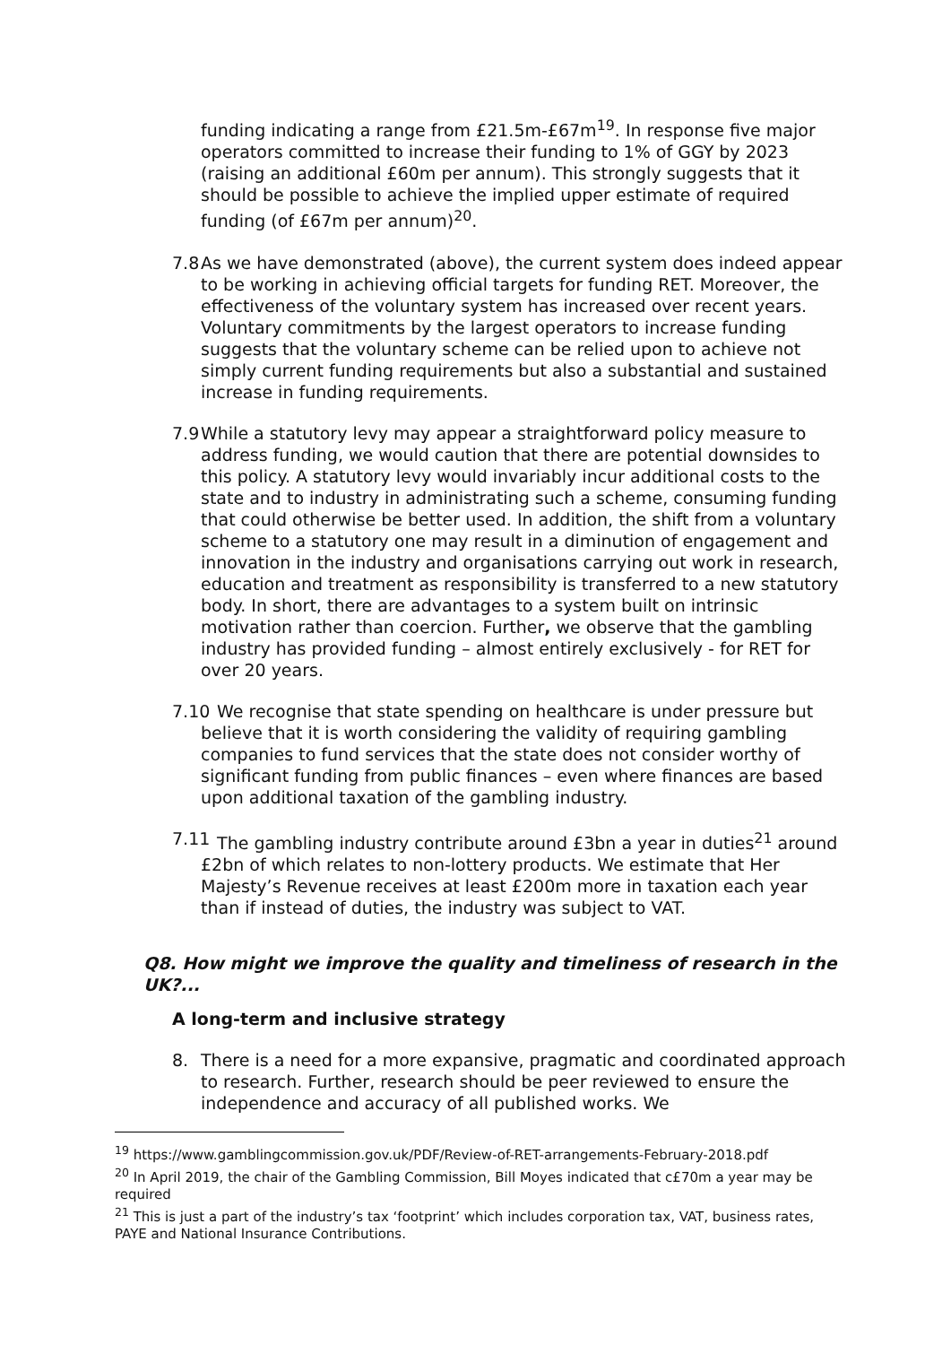funding indicating a range from £21.5m-£67m<sup>19</sup>. In response five major operators committed to increase their funding to 1% of GGY by 2023 (raising an additional £60m per annum). This strongly suggests that it should be possible to achieve the implied upper estimate of required funding (of £67m per annum)<sup>20</sup>.
7.8
As we have demonstrated (above), the current system does indeed appear to be working in achieving official targets for funding RET. Moreover, the effectiveness of the voluntary system has increased over recent years. Voluntary commitments by the largest operators to increase funding suggests that the voluntary scheme can be relied upon to achieve not simply current funding requirements but also a substantial and sustained increase in funding requirements.
7.9
While a statutory levy may appear a straightforward policy measure to address funding, we would caution that there are potential downsides to this policy. A statutory levy would invariably incur additional costs to the state and to industry in administrating such a scheme, consuming funding that could otherwise be better used. In addition, the shift from a voluntary scheme to a statutory one may result in a diminution of engagement and innovation in the industry and organisations carrying out work in research, education and treatment as responsibility is transferred to a new statutory body. In short, there are advantages to a system built on intrinsic motivation rather than coercion. Further, we observe that the gambling industry has provided funding – almost entirely exclusively - for RET for over 20 years.
7.10 We recognise that state spending on healthcare is under pressure but believe that it is worth considering the validity of requiring gambling companies to fund services that the state does not consider worthy of significant funding from public finances – even where finances are based upon additional taxation of the gambling industry.
7.11 The gambling industry contribute around £3bn a year in duties<sup>21</sup> around £2bn of which relates to non-lottery products. We estimate that Her Majesty’s Revenue receives at least £200m more in taxation each year than if instead of duties, the industry was subject to VAT.
Q8. How might we improve the quality and timeliness of research in the UK?...
A long-term and inclusive strategy
8. There is a need for a more expansive, pragmatic and coordinated approach to research. Further, research should be peer reviewed to ensure the independence and accuracy of all published works. We
<sup>19</sup> https://www.gamblingcommission.gov.uk/PDF/Review-of-RET-arrangements-February-2018.pdf
<sup>20</sup> In April 2019, the chair of the Gambling Commission, Bill Moyes indicated that c£70m a year may be required
<sup>21</sup> This is just a part of the industry’s tax ‘footprint’ which includes corporation tax, VAT, business rates, PAYE and National Insurance Contributions.